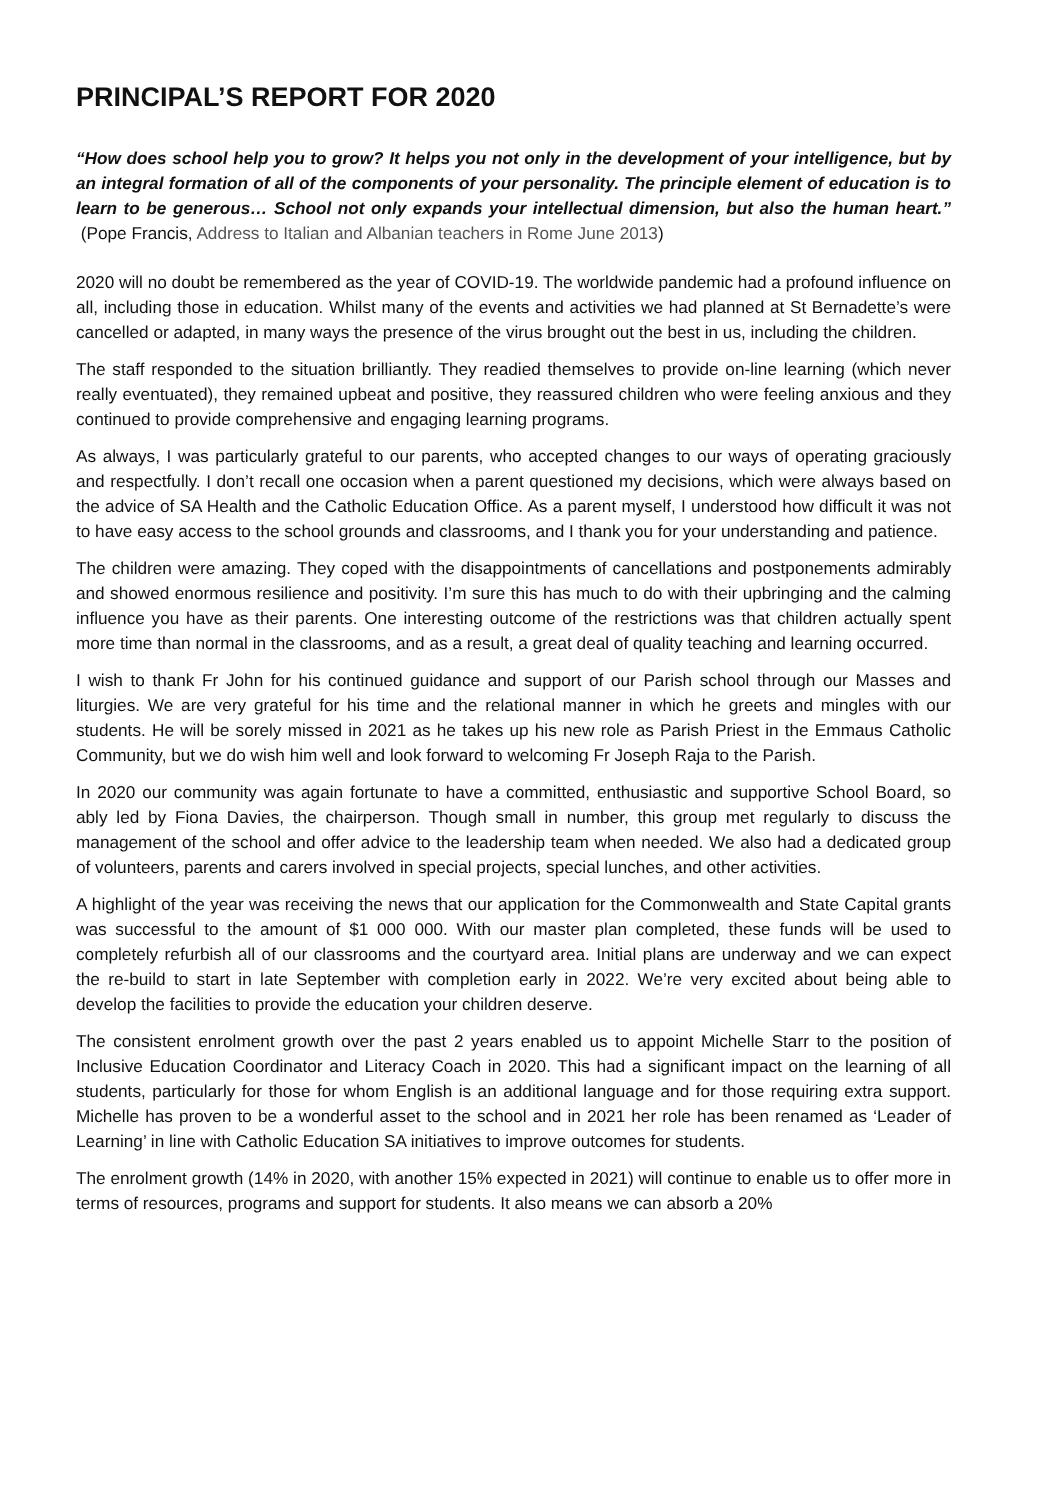PRINCIPAL’S REPORT FOR 2020
“How does school help you to grow? It helps you not only in the development of your intelligence, but by an integral formation of all of the components of your personality. The principle element of education is to learn to be generous… School not only expands your intellectual dimension, but also the human heart.” (Pope Francis, Address to Italian and Albanian teachers in Rome June 2013)
2020 will no doubt be remembered as the year of COVID-19. The worldwide pandemic had a profound influence on all, including those in education. Whilst many of the events and activities we had planned at St Bernadette’s were cancelled or adapted, in many ways the presence of the virus brought out the best in us, including the children.
The staff responded to the situation brilliantly. They readied themselves to provide on-line learning (which never really eventuated), they remained upbeat and positive, they reassured children who were feeling anxious and they continued to provide comprehensive and engaging learning programs.
As always, I was particularly grateful to our parents, who accepted changes to our ways of operating graciously and respectfully. I don’t recall one occasion when a parent questioned my decisions, which were always based on the advice of SA Health and the Catholic Education Office. As a parent myself, I understood how difficult it was not to have easy access to the school grounds and classrooms, and I thank you for your understanding and patience.
The children were amazing. They coped with the disappointments of cancellations and postponements admirably and showed enormous resilience and positivity. I’m sure this has much to do with their upbringing and the calming influence you have as their parents. One interesting outcome of the restrictions was that children actually spent more time than normal in the classrooms, and as a result, a great deal of quality teaching and learning occurred.
I wish to thank Fr John for his continued guidance and support of our Parish school through our Masses and liturgies. We are very grateful for his time and the relational manner in which he greets and mingles with our students. He will be sorely missed in 2021 as he takes up his new role as Parish Priest in the Emmaus Catholic Community, but we do wish him well and look forward to welcoming Fr Joseph Raja to the Parish.
In 2020 our community was again fortunate to have a committed, enthusiastic and supportive School Board, so ably led by Fiona Davies, the chairperson. Though small in number, this group met regularly to discuss the management of the school and offer advice to the leadership team when needed. We also had a dedicated group of volunteers, parents and carers involved in special projects, special lunches, and other activities.
A highlight of the year was receiving the news that our application for the Commonwealth and State Capital grants was successful to the amount of $1 000 000. With our master plan completed, these funds will be used to completely refurbish all of our classrooms and the courtyard area. Initial plans are underway and we can expect the re-build to start in late September with completion early in 2022. We’re very excited about being able to develop the facilities to provide the education your children deserve.
The consistent enrolment growth over the past 2 years enabled us to appoint Michelle Starr to the position of Inclusive Education Coordinator and Literacy Coach in 2020. This had a significant impact on the learning of all students, particularly for those for whom English is an additional language and for those requiring extra support. Michelle has proven to be a wonderful asset to the school and in 2021 her role has been renamed as ‘Leader of Learning’ in line with Catholic Education SA initiatives to improve outcomes for students.
The enrolment growth (14% in 2020, with another 15% expected in 2021) will continue to enable us to offer more in terms of resources, programs and support for students. It also means we can absorb a 20%